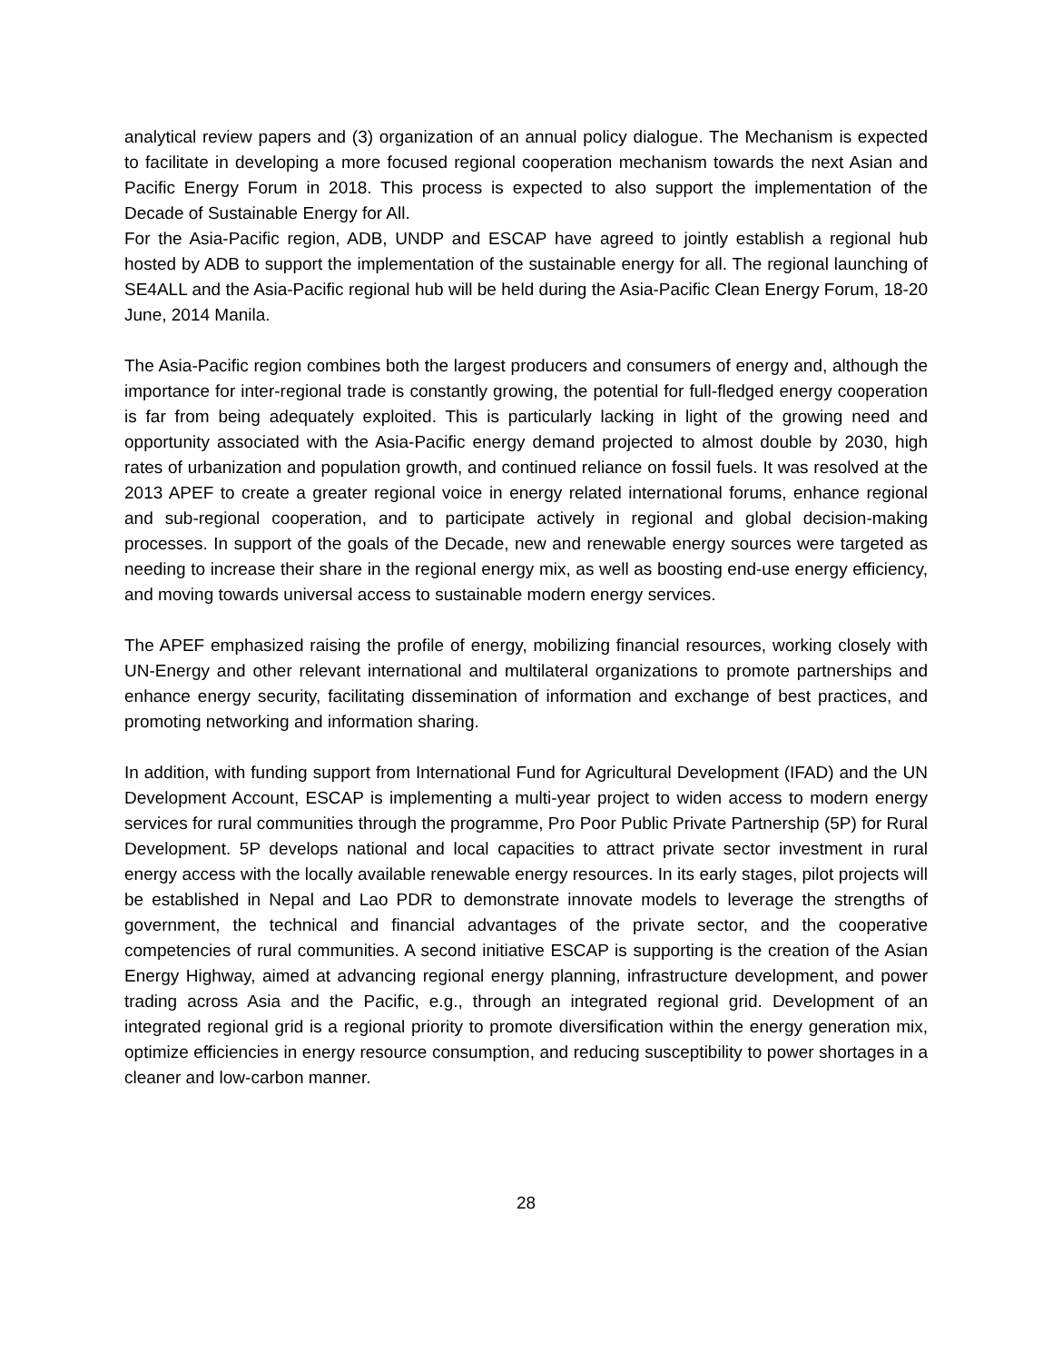analytical review papers and (3) organization of an annual policy dialogue. The Mechanism is expected to facilitate in developing a more focused regional cooperation mechanism towards the next Asian and Pacific Energy Forum in 2018. This process is expected to also support the implementation of the Decade of Sustainable Energy for All.
For the Asia-Pacific region, ADB, UNDP and ESCAP have agreed to jointly establish a regional hub hosted by ADB to support the implementation of the sustainable energy for all. The regional launching of SE4ALL and the Asia-Pacific regional hub will be held during the Asia-Pacific Clean Energy Forum, 18-20 June, 2014 Manila.
The Asia-Pacific region combines both the largest producers and consumers of energy and, although the importance for inter-regional trade is constantly growing, the potential for full-fledged energy cooperation is far from being adequately exploited. This is particularly lacking in light of the growing need and opportunity associated with the Asia-Pacific energy demand projected to almost double by 2030, high rates of urbanization and population growth, and continued reliance on fossil fuels. It was resolved at the 2013 APEF to create a greater regional voice in energy related international forums, enhance regional and sub-regional cooperation, and to participate actively in regional and global decision-making processes. In support of the goals of the Decade, new and renewable energy sources were targeted as needing to increase their share in the regional energy mix, as well as boosting end-use energy efficiency, and moving towards universal access to sustainable modern energy services.
The APEF emphasized raising the profile of energy, mobilizing financial resources, working closely with UN-Energy and other relevant international and multilateral organizations to promote partnerships and enhance energy security, facilitating dissemination of information and exchange of best practices, and promoting networking and information sharing.
In addition, with funding support from International Fund for Agricultural Development (IFAD) and the UN Development Account, ESCAP is implementing a multi-year project to widen access to modern energy services for rural communities through the programme, Pro Poor Public Private Partnership (5P) for Rural Development. 5P develops national and local capacities to attract private sector investment in rural energy access with the locally available renewable energy resources. In its early stages, pilot projects will be established in Nepal and Lao PDR to demonstrate innovate models to leverage the strengths of government, the technical and financial advantages of the private sector, and the cooperative competencies of rural communities. A second initiative ESCAP is supporting is the creation of the Asian Energy Highway, aimed at advancing regional energy planning, infrastructure development, and power trading across Asia and the Pacific, e.g., through an integrated regional grid. Development of an integrated regional grid is a regional priority to promote diversification within the energy generation mix, optimize efficiencies in energy resource consumption, and reducing susceptibility to power shortages in a cleaner and low-carbon manner.
28